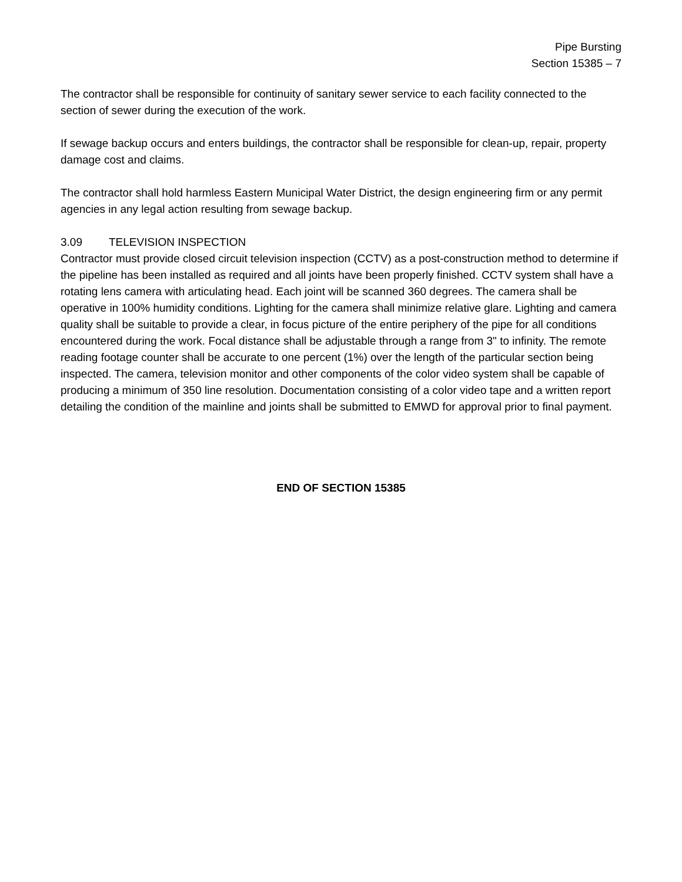Pipe Bursting
Section 15385 – 7
The contractor shall be responsible for continuity of sanitary sewer service to each facility connected to the section of sewer during the execution of the work.
If sewage backup occurs and enters buildings, the contractor shall be responsible for clean-up, repair, property damage cost and claims.
The contractor shall hold harmless Eastern Municipal Water District, the design engineering firm or any permit agencies in any legal action resulting from sewage backup.
3.09 TELEVISION INSPECTION
Contractor must provide closed circuit television inspection (CCTV) as a post-construction method to determine if the pipeline has been installed as required and all joints have been properly finished. CCTV system shall have a rotating lens camera with articulating head. Each joint will be scanned 360 degrees. The camera shall be operative in 100% humidity conditions. Lighting for the camera shall minimize relative glare. Lighting and camera quality shall be suitable to provide a clear, in focus picture of the entire periphery of the pipe for all conditions encountered during the work. Focal distance shall be adjustable through a range from 3" to infinity. The remote reading footage counter shall be accurate to one percent (1%) over the length of the particular section being inspected. The camera, television monitor and other components of the color video system shall be capable of producing a minimum of 350 line resolution. Documentation consisting of a color video tape and a written report detailing the condition of the mainline and joints shall be submitted to EMWD for approval prior to final payment.
END OF SECTION 15385